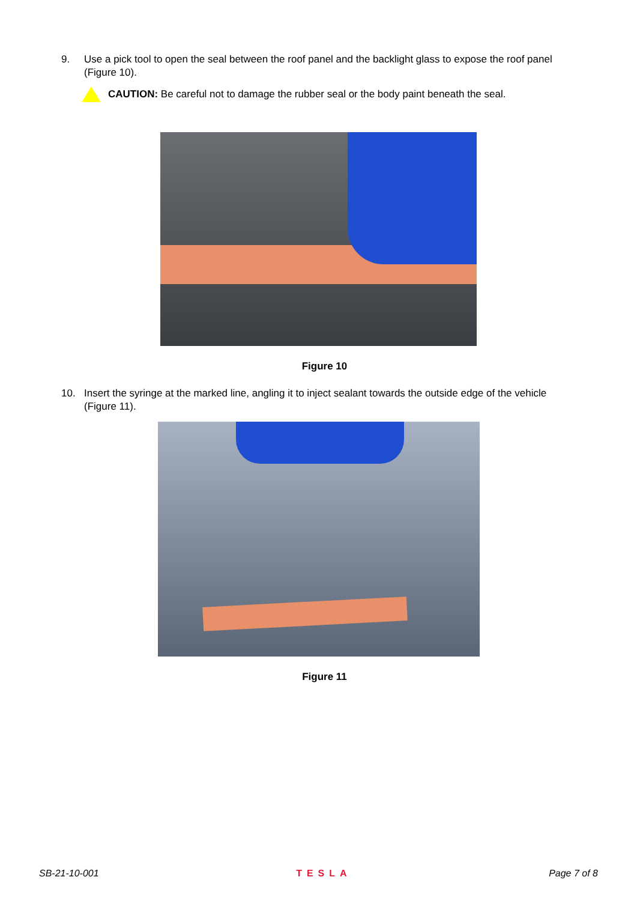9. Use a pick tool to open the seal between the roof panel and the backlight glass to expose the roof panel (Figure 10).
CAUTION: Be careful not to damage the rubber seal or the body paint beneath the seal.
Figure 10
10. Insert the syringe at the marked line, angling it to inject sealant towards the outside edge of the vehicle (Figure 11).
Figure 11
SB-21-10-001 TESLA Page 7 of 8